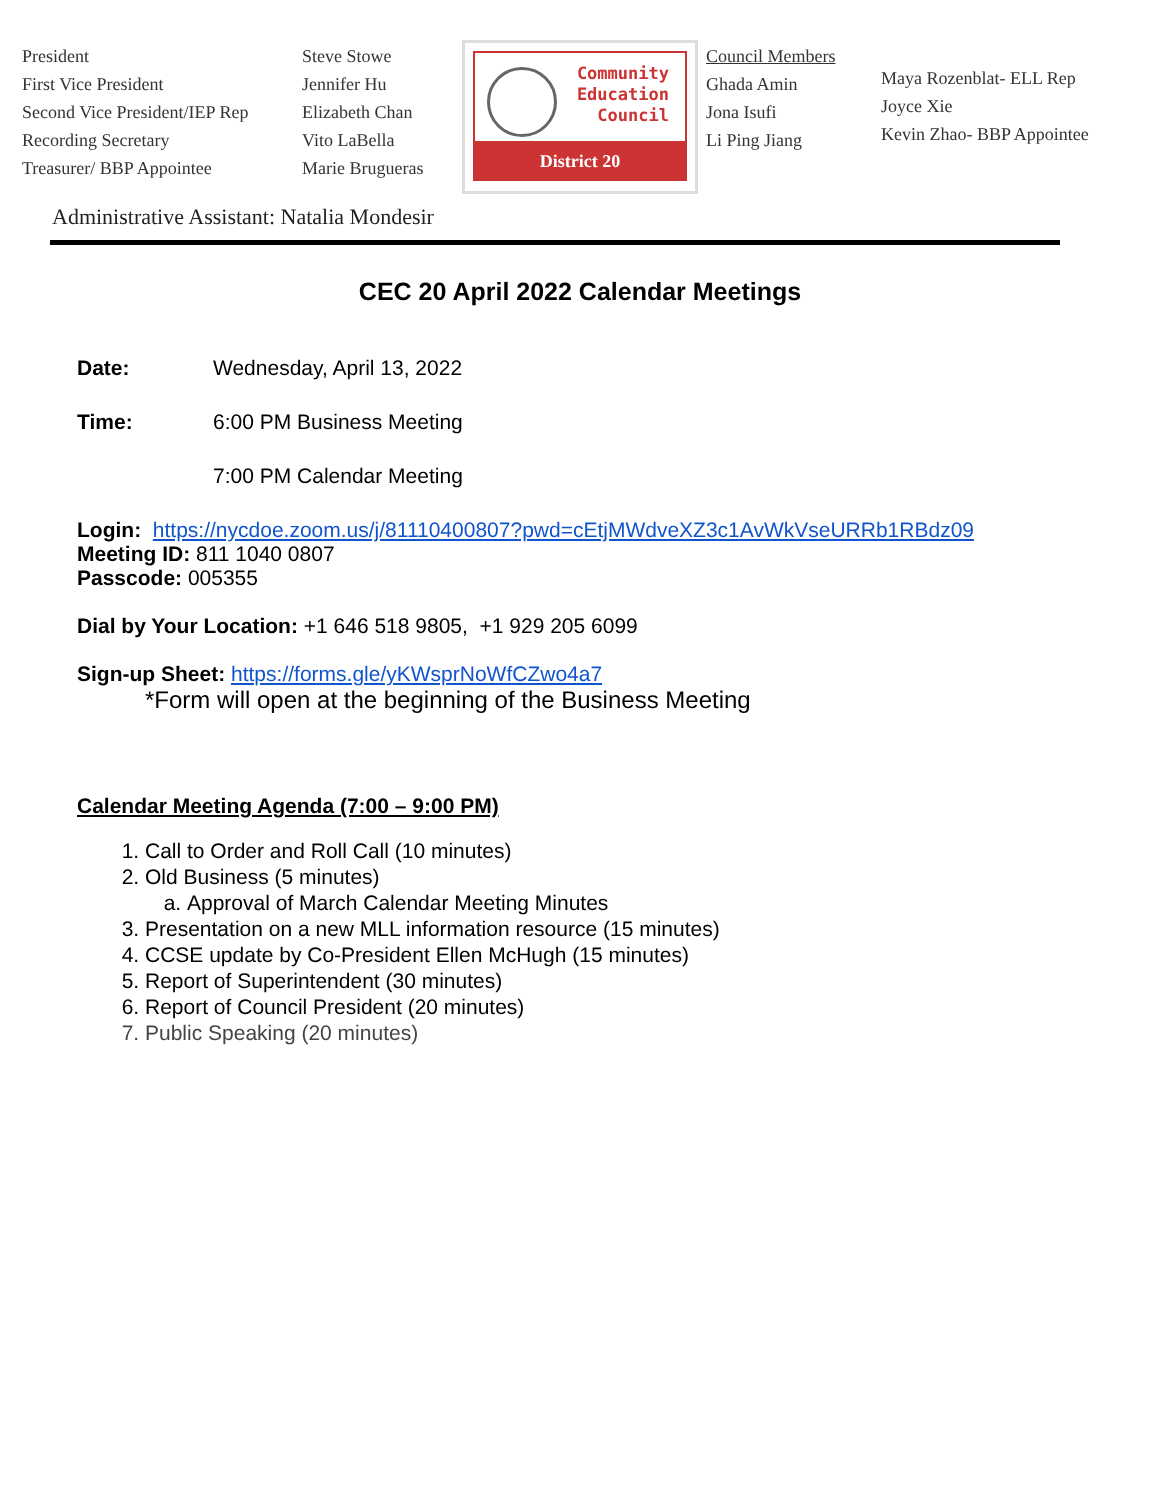President
First Vice President
Second Vice President/IEP Rep
Recording Secretary
Treasurer/ BBP Appointee
Steve Stowe
Jennifer Hu
Elizabeth Chan
Vito LaBella
Marie Brugueras
Community
Education
Council
District 20
Council Members
Ghada Amin
Jona Isufi
Li Ping Jiang
Maya Rozenblat- ELL Rep
Joyce Xie
Kevin Zhao- BBP Appointee
Administrative Assistant: Natalia Mondesir
CEC 20 April 2022 Calendar Meetings
Date: Wednesday, April 13, 2022
Time: 6:00 PM Business Meeting
7:00 PM Calendar Meeting
Login: https://nycdoe.zoom.us/j/81110400807?pwd=cEtjMWdveXZ3c1AvWkVseURRb1RBdz09
Meeting ID: 811 1040 0807
Passcode: 005355
Dial by Your Location: +1 646 518 9805, +1 929 205 6099
Sign-up Sheet: https://forms.gle/yKWsprNoWfCZwo4a7
*Form will open at the beginning of the Business Meeting
Calendar Meeting Agenda (7:00 – 9:00 PM)
1. Call to Order and Roll Call (10 minutes)
2. Old Business (5 minutes)
a. Approval of March Calendar Meeting Minutes
3. Presentation on a new MLL information resource (15 minutes)
4. CCSE update by Co-President Ellen McHugh (15 minutes)
5. Report of Superintendent (30 minutes)
6. Report of Council President (20 minutes)
7. Public Speaking (20 minutes)